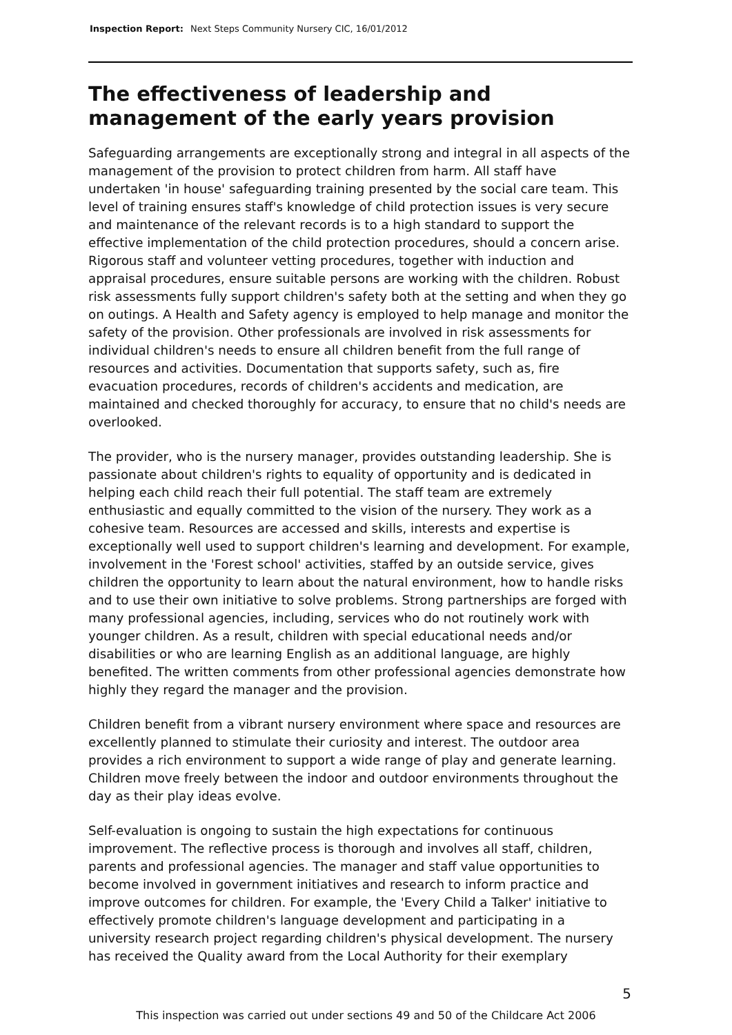Inspection Report: Next Steps Community Nursery CIC, 16/01/2012
The effectiveness of leadership and management of the early years provision
Safeguarding arrangements are exceptionally strong and integral in all aspects of the management of the provision to protect children from harm. All staff have undertaken 'in house' safeguarding training presented by the social care team. This level of training ensures staff's knowledge of child protection issues is very secure and maintenance of the relevant records is to a high standard to support the effective implementation of the child protection procedures, should a concern arise. Rigorous staff and volunteer vetting procedures, together with induction and appraisal procedures, ensure suitable persons are working with the children. Robust risk assessments fully support children's safety both at the setting and when they go on outings. A Health and Safety agency is employed to help manage and monitor the safety of the provision. Other professionals are involved in risk assessments for individual children's needs to ensure all children benefit from the full range of resources and activities. Documentation that supports safety, such as, fire evacuation procedures, records of children's accidents and medication, are maintained and checked thoroughly for accuracy, to ensure that no child's needs are overlooked.
The provider, who is the nursery manager, provides outstanding leadership. She is passionate about children's rights to equality of opportunity and is dedicated in helping each child reach their full potential. The staff team are extremely enthusiastic and equally committed to the vision of the nursery. They work as a cohesive team. Resources are accessed and skills, interests and expertise is exceptionally well used to support children's learning and development. For example, involvement in the 'Forest school' activities, staffed by an outside service, gives children the opportunity to learn about the natural environment, how to handle risks and to use their own initiative to solve problems. Strong partnerships are forged with many professional agencies, including, services who do not routinely work with younger children. As a result, children with special educational needs and/or disabilities or who are learning English as an additional language, are highly benefited. The written comments from other professional agencies demonstrate how highly they regard the manager and the provision.
Children benefit from a vibrant nursery environment where space and resources are excellently planned to stimulate their curiosity and interest. The outdoor area provides a rich environment to support a wide range of play and generate learning. Children move freely between the indoor and outdoor environments throughout the day as their play ideas evolve.
Self-evaluation is ongoing to sustain the high expectations for continuous improvement. The reflective process is thorough and involves all staff, children, parents and professional agencies. The manager and staff value opportunities to become involved in government initiatives and research to inform practice and improve outcomes for children. For example, the 'Every Child a Talker' initiative to effectively promote children's language development and participating in a university research project regarding children's physical development. The nursery has received the Quality award from the Local Authority for their exemplary
5
This inspection was carried out under sections 49 and 50 of the Childcare Act 2006